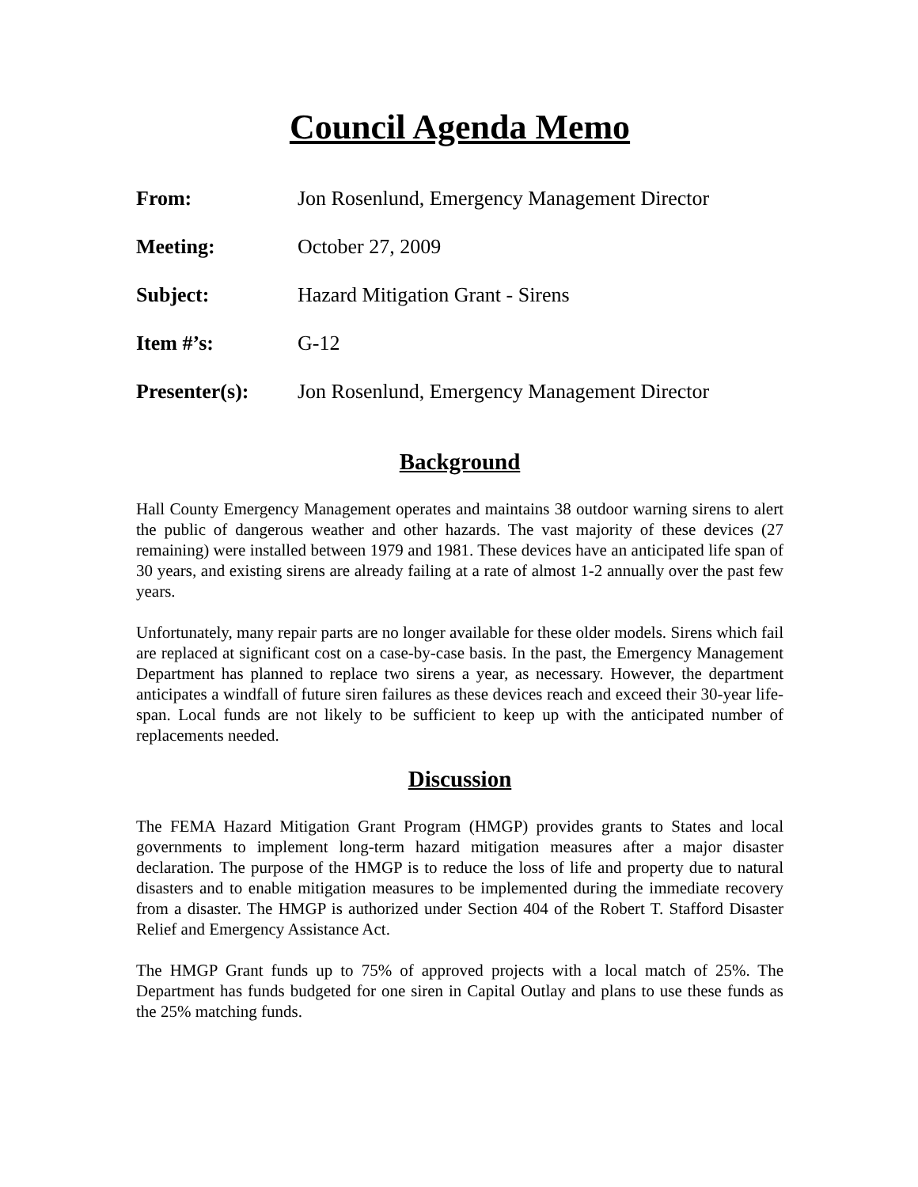Council Agenda Memo
| From: | Jon Rosenlund, Emergency Management Director |
| Meeting: | October 27, 2009 |
| Subject: | Hazard Mitigation Grant - Sirens |
| Item #’s: | G-12 |
| Presenter(s): | Jon Rosenlund, Emergency Management Director |
Background
Hall County Emergency Management operates and maintains 38 outdoor warning sirens to alert the public of dangerous weather and other hazards. The vast majority of these devices (27 remaining) were installed between 1979 and 1981. These devices have an anticipated life span of 30 years, and existing sirens are already failing at a rate of almost 1-2 annually over the past few years.
Unfortunately, many repair parts are no longer available for these older models. Sirens which fail are replaced at significant cost on a case-by-case basis. In the past, the Emergency Management Department has planned to replace two sirens a year, as necessary. However, the department anticipates a windfall of future siren failures as these devices reach and exceed their 30-year life-span. Local funds are not likely to be sufficient to keep up with the anticipated number of replacements needed.
Discussion
The FEMA Hazard Mitigation Grant Program (HMGP) provides grants to States and local governments to implement long-term hazard mitigation measures after a major disaster declaration. The purpose of the HMGP is to reduce the loss of life and property due to natural disasters and to enable mitigation measures to be implemented during the immediate recovery from a disaster. The HMGP is authorized under Section 404 of the Robert T. Stafford Disaster Relief and Emergency Assistance Act.
The HMGP Grant funds up to 75% of approved projects with a local match of 25%. The Department has funds budgeted for one siren in Capital Outlay and plans to use these funds as the 25% matching funds.